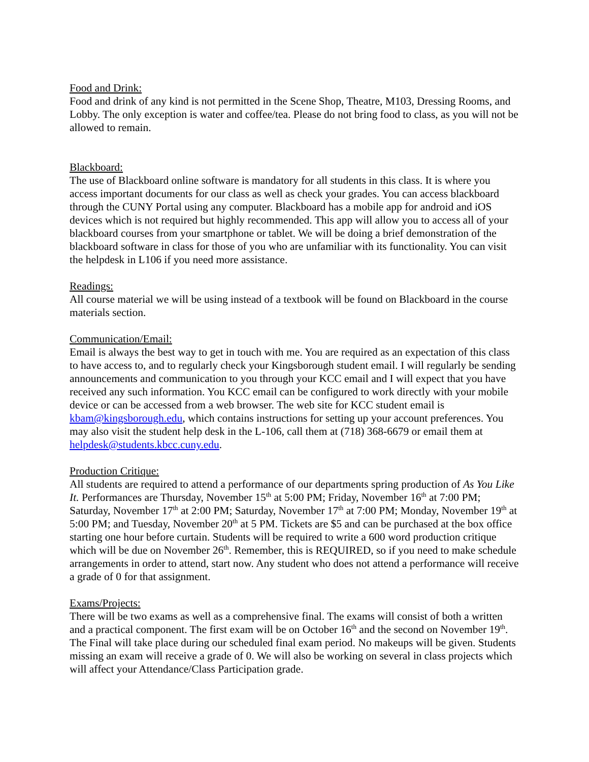Food and Drink:
Food and drink of any kind is not permitted in the Scene Shop, Theatre, M103, Dressing Rooms, and Lobby. The only exception is water and coffee/tea. Please do not bring food to class, as you will not be allowed to remain.
Blackboard:
The use of Blackboard online software is mandatory for all students in this class. It is where you access important documents for our class as well as check your grades. You can access blackboard through the CUNY Portal using any computer. Blackboard has a mobile app for android and iOS devices which is not required but highly recommended. This app will allow you to access all of your blackboard courses from your smartphone or tablet. We will be doing a brief demonstration of the blackboard software in class for those of you who are unfamiliar with its functionality. You can visit the helpdesk in L106 if you need more assistance.
Readings:
All course material we will be using instead of a textbook will be found on Blackboard in the course materials section.
Communication/Email:
Email is always the best way to get in touch with me. You are required as an expectation of this class to have access to, and to regularly check your Kingsborough student email. I will regularly be sending announcements and communication to you through your KCC email and I will expect that you have received any such information. You KCC email can be configured to work directly with your mobile device or can be accessed from a web browser. The web site for KCC student email is kbam@kingsborough.edu, which contains instructions for setting up your account preferences. You may also visit the student help desk in the L-106, call them at (718) 368-6679 or email them at helpdesk@students.kbcc.cuny.edu.
Production Critique:
All students are required to attend a performance of our departments spring production of As You Like It. Performances are Thursday, November 15<sup>th</sup> at 5:00 PM; Friday, November 16<sup>th</sup> at 7:00 PM; Saturday, November 17<sup>th</sup> at 2:00 PM; Saturday, November 17<sup>th</sup> at 7:00 PM; Monday, November 19<sup>th</sup> at 5:00 PM; and Tuesday, November 20<sup>th</sup> at 5 PM. Tickets are $5 and can be purchased at the box office starting one hour before curtain. Students will be required to write a 600 word production critique which will be due on November 26<sup>th</sup>. Remember, this is REQUIRED, so if you need to make schedule arrangements in order to attend, start now. Any student who does not attend a performance will receive a grade of 0 for that assignment.
Exams/Projects:
There will be two exams as well as a comprehensive final. The exams will consist of both a written and a practical component. The first exam will be on October 16<sup>th</sup> and the second on November 19<sup>th</sup>. The Final will take place during our scheduled final exam period. No makeups will be given. Students missing an exam will receive a grade of 0. We will also be working on several in class projects which will affect your Attendance/Class Participation grade.